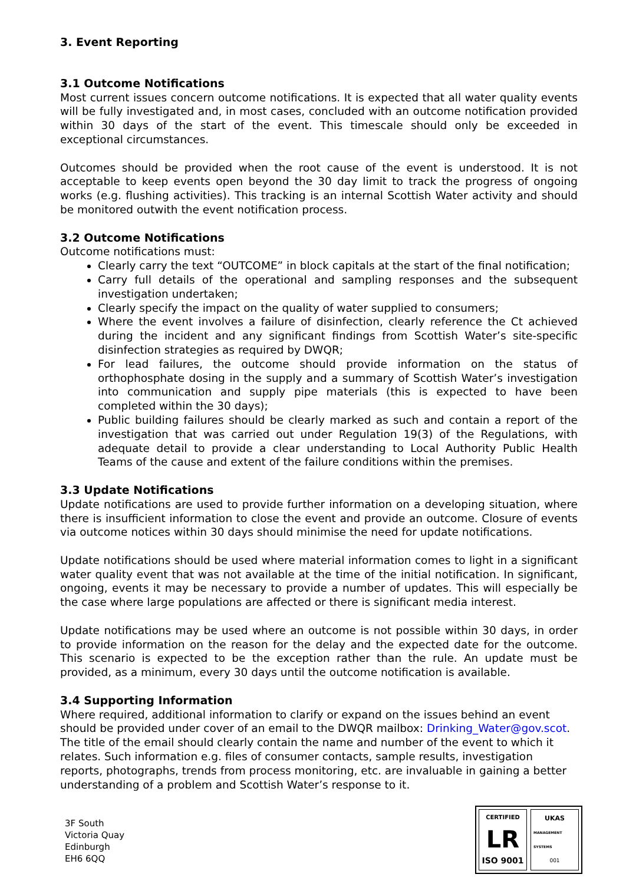3. Event Reporting
3.1 Outcome Notifications
Most current issues concern outcome notifications. It is expected that all water quality events will be fully investigated and, in most cases, concluded with an outcome notification provided within 30 days of the start of the event. This timescale should only be exceeded in exceptional circumstances.
Outcomes should be provided when the root cause of the event is understood. It is not acceptable to keep events open beyond the 30 day limit to track the progress of ongoing works (e.g. flushing activities). This tracking is an internal Scottish Water activity and should be monitored outwith the event notification process.
3.2 Outcome Notifications
Outcome notifications must:
Clearly carry the text “OUTCOME” in block capitals at the start of the final notification;
Carry full details of the operational and sampling responses and the subsequent investigation undertaken;
Clearly specify the impact on the quality of water supplied to consumers;
Where the event involves a failure of disinfection, clearly reference the Ct achieved during the incident and any significant findings from Scottish Water’s site-specific disinfection strategies as required by DWQR;
For lead failures, the outcome should provide information on the status of orthophosphate dosing in the supply and a summary of Scottish Water’s investigation into communication and supply pipe materials (this is expected to have been completed within the 30 days);
Public building failures should be clearly marked as such and contain a report of the investigation that was carried out under Regulation 19(3) of the Regulations, with adequate detail to provide a clear understanding to Local Authority Public Health Teams of the cause and extent of the failure conditions within the premises.
3.3 Update Notifications
Update notifications are used to provide further information on a developing situation, where there is insufficient information to close the event and provide an outcome. Closure of events via outcome notices within 30 days should minimise the need for update notifications.
Update notifications should be used where material information comes to light in a significant water quality event that was not available at the time of the initial notification. In significant, ongoing, events it may be necessary to provide a number of updates. This will especially be the case where large populations are affected or there is significant media interest.
Update notifications may be used where an outcome is not possible within 30 days, in order to provide information on the reason for the delay and the expected date for the outcome. This scenario is expected to be the exception rather than the rule. An update must be provided, as a minimum, every 30 days until the outcome notification is available.
3.4 Supporting Information
Where required, additional information to clarify or expand on the issues behind an event should be provided under cover of an email to the DWQR mailbox: Drinking_Water@gov.scot. The title of the email should clearly contain the name and number of the event to which it relates. Such information e.g. files of consumer contacts, sample results, investigation reports, photographs, trends from process monitoring, etc. are invaluable in gaining a better understanding of a problem and Scottish Water’s response to it.
3F South
Victoria Quay
Edinburgh
EH6 6QQ
CERTIFIED
LR
ISO 9001
UKAS
MANAGEMENT SYSTEMS
001